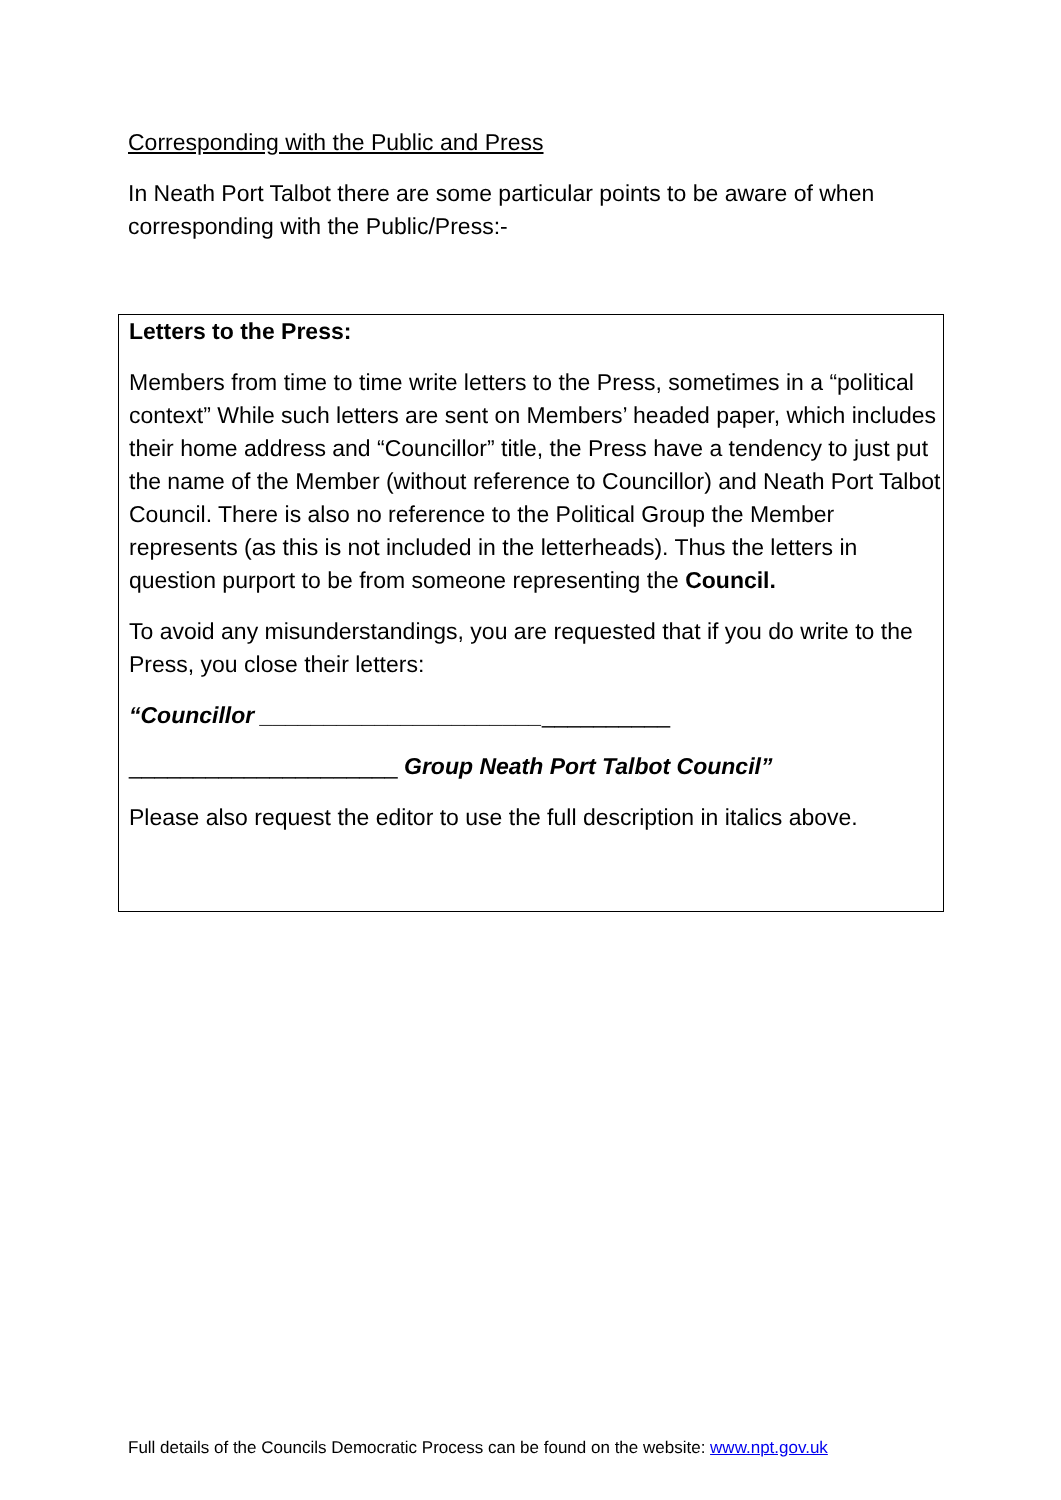Corresponding with the Public and Press
In Neath Port Talbot there are some particular points to be aware of when corresponding with the Public/Press:-
Letters to the Press:
Members from time to time write letters to the Press, sometimes in a “political context” While such letters are sent on Members’ headed paper, which includes their home address and “Councillor” title, the Press have a tendency to just put the name of the Member (without reference to Councillor) and Neath Port Talbot Council. There is also no reference to the Political Group the Member represents (as this is not included in the letterheads). Thus the letters in question purport to be from someone representing the Council.
To avoid any misunderstandings, you are requested that if you do write to the Press, you close their letters:
“Councillor ________________________________
_____________________ Group Neath Port Talbot Council”
Please also request the editor to use the full description in italics above.
Full details of the Councils Democratic Process can be found on the website: www.npt.gov.uk